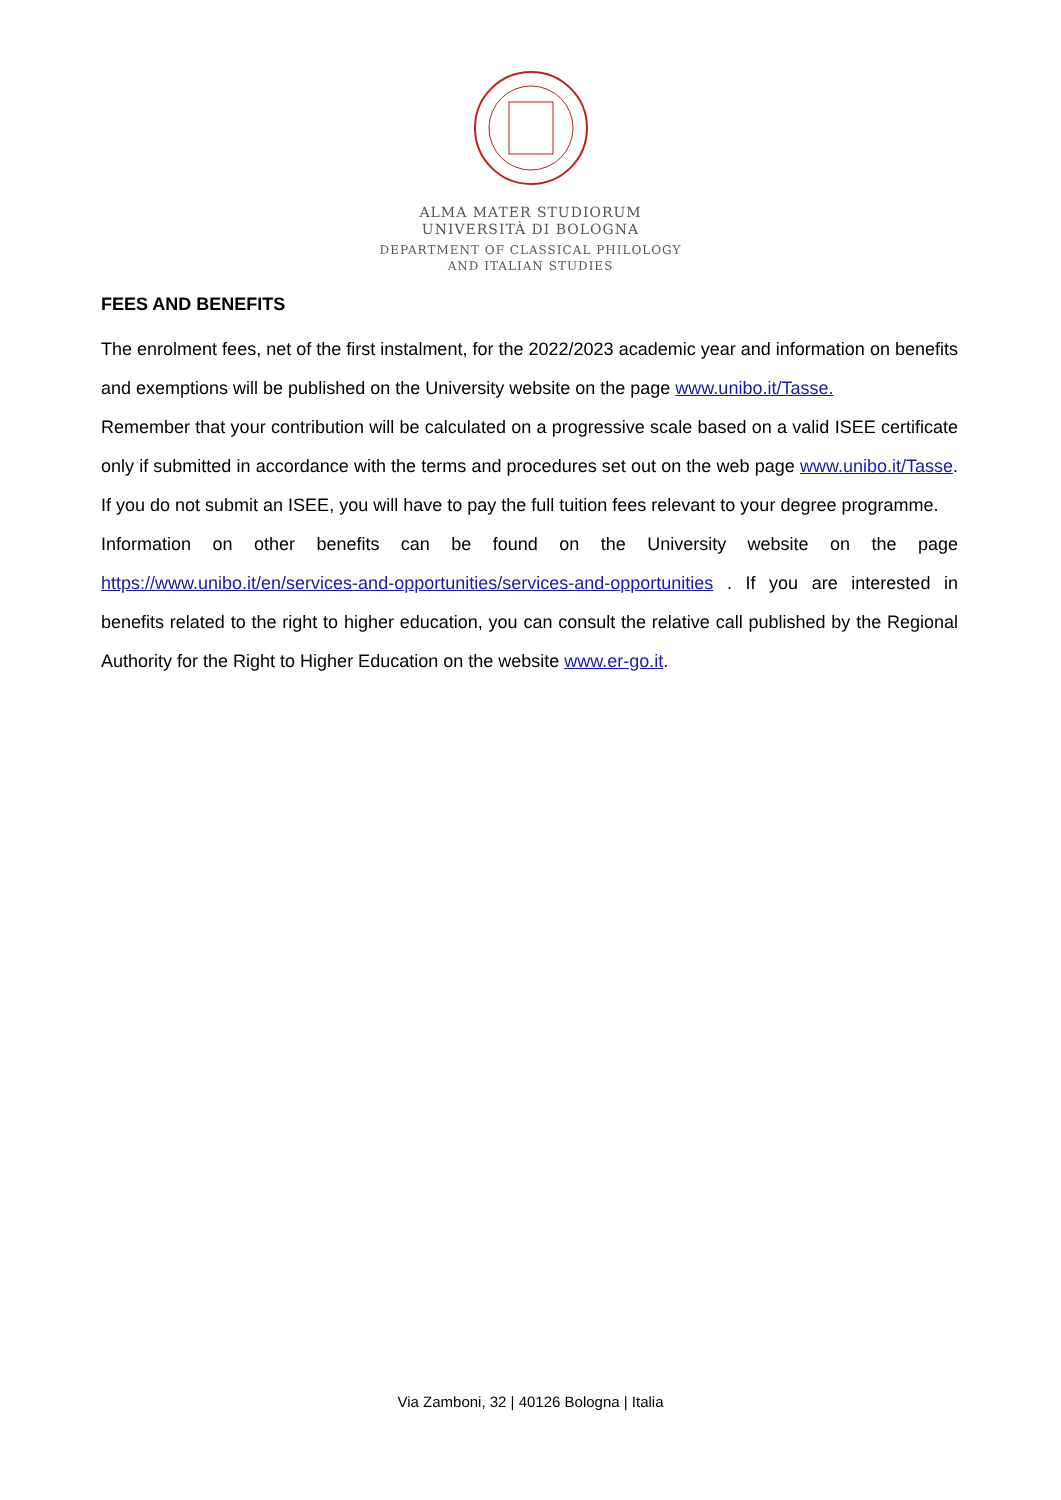ALMA MATER STUDIORUM
UNIVERSITÀ DI BOLOGNA
DEPARTMENT OF CLASSICAL PHILOLOGY
AND ITALIAN STUDIES
FEES AND BENEFITS
The enrolment fees, net of the first instalment, for the 2022/2023 academic year and information on benefits and exemptions will be published on the University website on the page www.unibo.it/Tasse.
Remember that your contribution will be calculated on a progressive scale based on a valid ISEE certificate only if submitted in accordance with the terms and procedures set out on the web page www.unibo.it/Tasse. If you do not submit an ISEE, you will have to pay the full tuition fees relevant to your degree programme.
Information on other benefits can be found on the University website on the page https://www.unibo.it/en/services-and-opportunities/services-and-opportunities . If you are interested in benefits related to the right to higher education, you can consult the relative call published by the Regional Authority for the Right to Higher Education on the website www.er-go.it.
Via Zamboni, 32 | 40126 Bologna | Italia